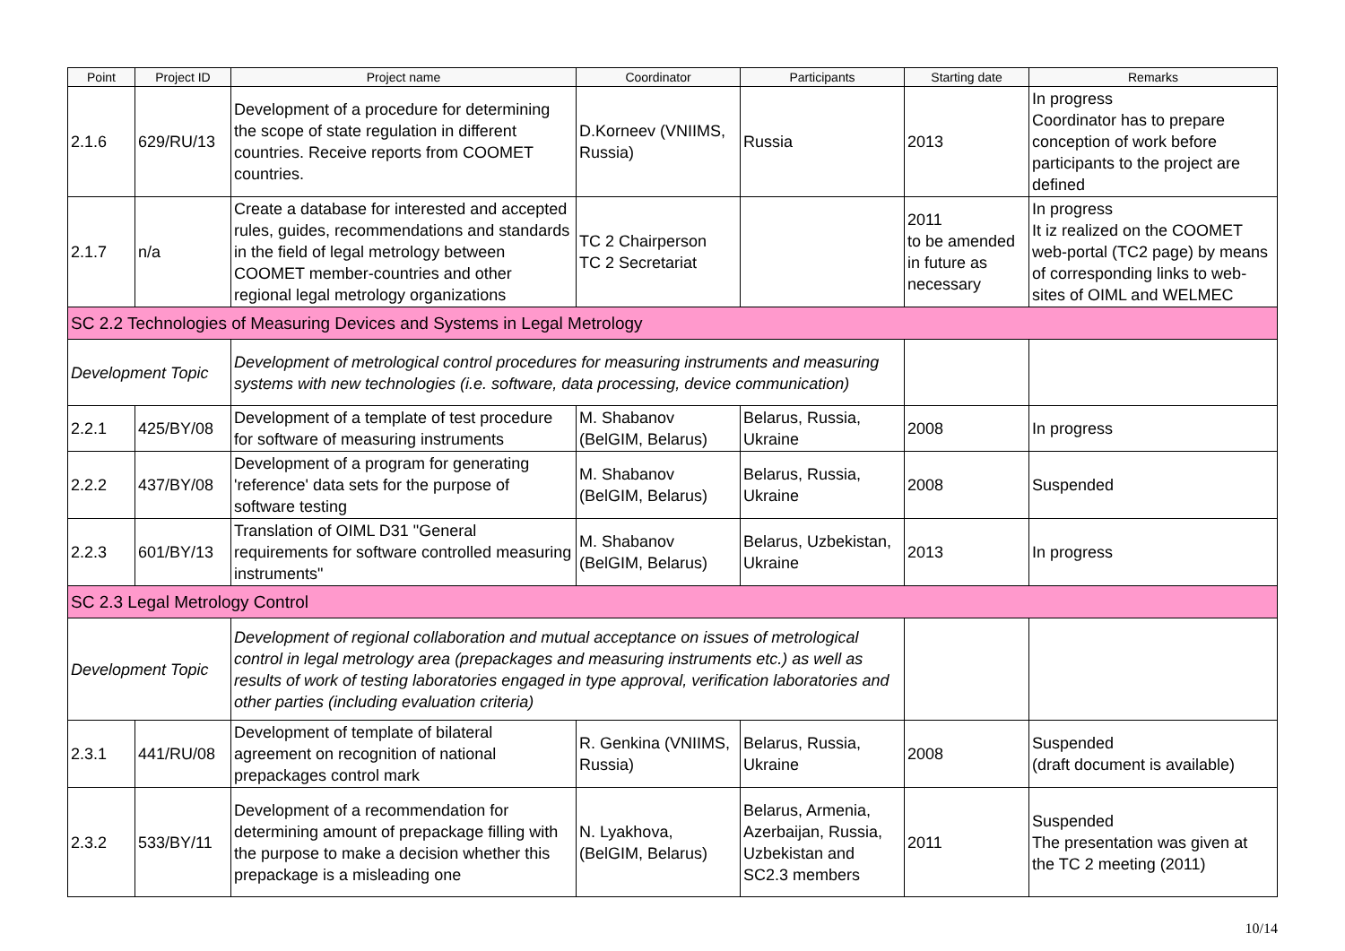| Point | Project ID | Project name | Coordinator | Participants | Starting date | Remarks |
| --- | --- | --- | --- | --- | --- | --- |
| 2.1.6 | 629/RU/13 | Development of a procedure for determining the scope of state regulation in different countries. Receive reports from COOMET countries. | D.Korneev (VNIIMS, Russia) | Russia | 2013 | In progress Coordinator has to prepare conception of work before participants to the project are defined |
| 2.1.7 | n/a | Create a database for interested and accepted rules, guides, recommendations and standards in the field of legal metrology between COOMET member-countries and other regional legal metrology organizations | TC 2 Chairperson TC 2 Secretariat | | 2011 to be amended in future as necessary | In progress It iz realized on the COOMET web-portal (TC2 page) by means of corresponding links to web-sites of OIML and WELMEC |
| SC 2.2 Technologies of Measuring Devices and Systems in Legal Metrology | | | | | | |
| Development Topic | | Development of metrological control procedures for measuring instruments and measuring systems with new technologies (i.e. software, data processing, device communication) | | | | |
| 2.2.1 | 425/BY/08 | Development of a template of test procedure for software of measuring instruments | M. Shabanov (BelGIM, Belarus) | Belarus, Russia, Ukraine | 2008 | In progress |
| 2.2.2 | 437/BY/08 | Development of a program for generating 'reference' data sets for the purpose of software testing | M. Shabanov (BelGIM, Belarus) | Belarus, Russia, Ukraine | 2008 | Suspended |
| 2.2.3 | 601/BY/13 | Translation of OIML D31 "General requirements for software controlled measuring instruments" | M. Shabanov (BelGIM, Belarus) | Belarus, Uzbekistan, Ukraine | 2013 | In progress |
| SC 2.3 Legal Metrology Control | | | | | | |
| Development Topic | | Development of regional collaboration and mutual acceptance on issues of metrological control in legal metrology area (prepackages and measuring instruments etc.) as well as results of work of testing laboratories engaged in type approval, verification laboratories and other parties (including evaluation criteria) | | | | |
| 2.3.1 | 441/RU/08 | Development of template of bilateral agreement on recognition of national prepackages control mark | R. Genkina (VNIIMS, Russia) | Belarus, Russia, Ukraine | 2008 | Suspended (draft document is available) |
| 2.3.2 | 533/BY/11 | Development of a recommendation for determining amount of prepackage filling with the purpose to make a decision whether this prepackage is a misleading one | N. Lyakhova, (BelGIM, Belarus) | Belarus, Armenia, Azerbaijan, Russia, Uzbekistan and SC2.3 members | 2011 | Suspended The presentation was given at the TC 2 meeting (2011) |
10/14